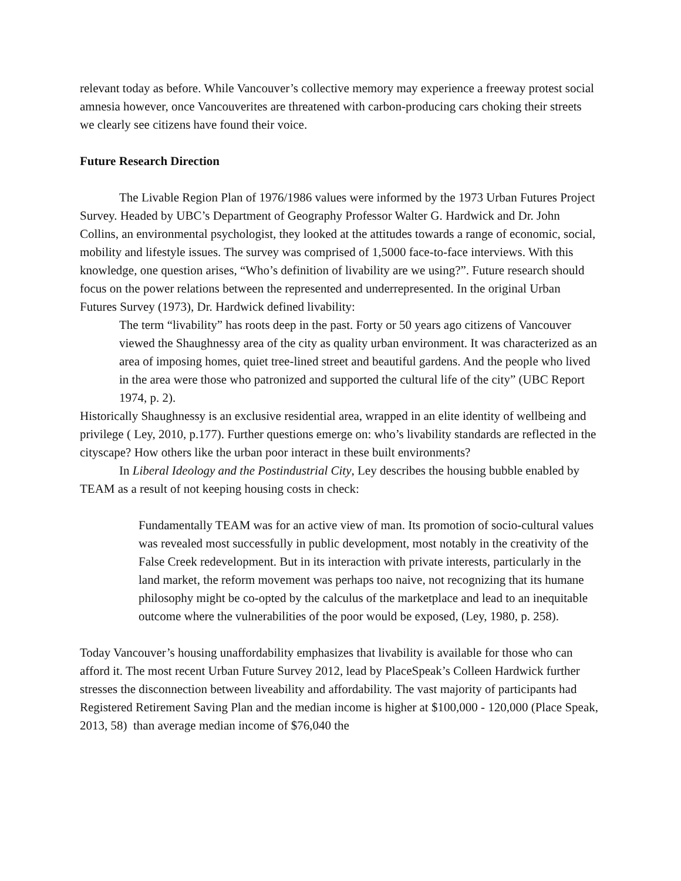relevant today as before. While Vancouver’s collective memory may experience a freeway protest social amnesia however, once Vancouverites are threatened with carbon-producing cars choking their streets we clearly see citizens have found their voice.
Future Research Direction
The Livable Region Plan of 1976/1986 values were informed by the 1973 Urban Futures Project Survey. Headed by UBC’s Department of Geography Professor Walter G. Hardwick and Dr. John Collins, an environmental psychologist, they looked at the attitudes towards a range of economic, social, mobility and lifestyle issues. The survey was comprised of 1,5000 face-to-face interviews. With this knowledge, one question arises, “Who’s definition of livability are we using?”. Future research should focus on the power relations between the represented and underrepresented. In the original Urban Futures Survey (1973), Dr. Hardwick defined livability:
The term “livability” has roots deep in the past. Forty or 50 years ago citizens of Vancouver viewed the Shaughnessy area of the city as quality urban environment. It was characterized as an area of imposing homes, quiet tree-lined street and beautiful gardens. And the people who lived in the area were those who patronized and supported the cultural life of the city” (UBC Report 1974, p. 2).
Historically Shaughnessy is an exclusive residential area, wrapped in an elite identity of wellbeing and privilege ( Ley, 2010, p.177). Further questions emerge on: who’s livability standards are reflected in the cityscape? How others like the urban poor interact in these built environments?
In Liberal Ideology and the Postindustrial City, Ley describes the housing bubble enabled by TEAM as a result of not keeping housing costs in check:
Fundamentally TEAM was for an active view of man. Its promotion of socio-cultural values was revealed most successfully in public development, most notably in the creativity of the False Creek redevelopment. But in its interaction with private interests, particularly in the land market, the reform movement was perhaps too naive, not recognizing that its humane philosophy might be co-opted by the calculus of the marketplace and lead to an inequitable outcome where the vulnerabilities of the poor would be exposed, (Ley, 1980, p. 258).
Today Vancouver’s housing unaffordability emphasizes that livability is available for those who can afford it. The most recent Urban Future Survey 2012, lead by PlaceSpeak’s Colleen Hardwick further stresses the disconnection between liveability and affordability. The vast majority of participants had Registered Retirement Saving Plan and the median income is higher at $100,000 - 120,000 (Place Speak, 2013, 58) than average median income of $76,040 the